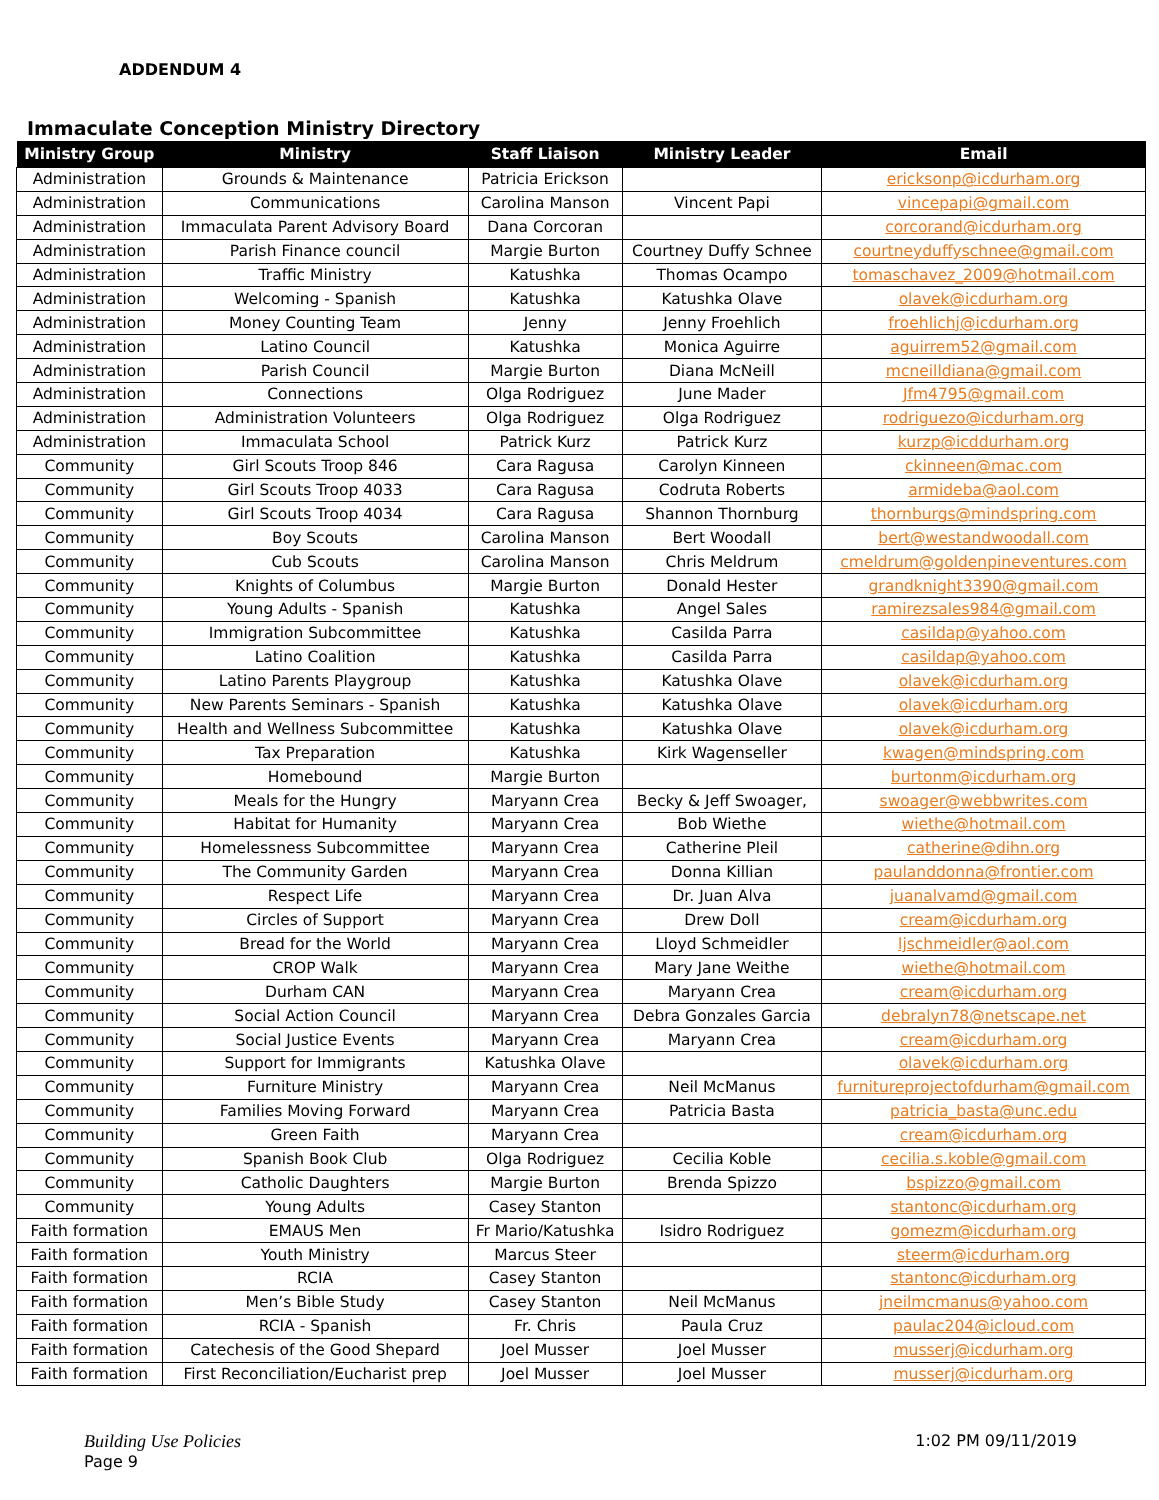ADDENDUM 4
Immaculate Conception Ministry Directory
| Ministry Group | Ministry | Staff Liaison | Ministry Leader | Email |
| --- | --- | --- | --- | --- |
| Administration | Grounds & Maintenance | Patricia Erickson | | ericksonp@icdurham.org |
| Administration | Communications | Carolina Manson | Vincent Papi | vincepapi@gmail.com |
| Administration | Immaculata Parent Advisory Board | Dana Corcoran | | corcorand@icdurham.org |
| Administration | Parish Finance council | Margie Burton | Courtney Duffy Schnee | courtneyduffyschnee@gmail.com |
| Administration | Traffic Ministry | Katushka | Thomas Ocampo | tomaschavez_2009@hotmail.com |
| Administration | Welcoming - Spanish | Katushka | Katushka Olave | olavek@icdurham.org |
| Administration | Money Counting Team | Jenny | Jenny Froehlich | froehlichj@icdurham.org |
| Administration | Latino Council | Katushka | Monica Aguirre | aguirrem52@gmail.com |
| Administration | Parish Council | Margie Burton | Diana McNeill | mcneilldiana@gmail.com |
| Administration | Connections | Olga Rodriguez | June Mader | Jfm4795@gmail.com |
| Administration | Administration Volunteers | Olga Rodriguez | Olga Rodriguez | rodriguezo@icdurham.org |
| Administration | Immaculata School | Patrick Kurz | Patrick Kurz | kurzp@icddurham.org |
| Community | Girl Scouts Troop 846 | Cara Ragusa | Carolyn Kinneen | ckinneen@mac.com |
| Community | Girl Scouts Troop 4033 | Cara Ragusa | Codruta Roberts | armideba@aol.com |
| Community | Girl Scouts Troop 4034 | Cara Ragusa | Shannon Thornburg | thornburgs@mindspring.com |
| Community | Boy Scouts | Carolina Manson | Bert Woodall | bert@westandwoodall.com |
| Community | Cub Scouts | Carolina Manson | Chris Meldrum | cmeldrum@goldenpineventures.com |
| Community | Knights of Columbus | Margie Burton | Donald Hester | grandknight3390@gmail.com |
| Community | Young Adults - Spanish | Katushka | Angel Sales | ramirezsales984@gmail.com |
| Community | Immigration Subcommittee | Katushka | Casilda Parra | casildap@yahoo.com |
| Community | Latino Coalition | Katushka | Casilda Parra | casildap@yahoo.com |
| Community | Latino Parents Playgroup | Katushka | Katushka Olave | olavek@icdurham.org |
| Community | New Parents Seminars - Spanish | Katushka | Katushka Olave | olavek@icdurham.org |
| Community | Health and Wellness Subcommittee | Katushka | Katushka Olave | olavek@icdurham.org |
| Community | Tax Preparation | Katushka | Kirk Wagenseller | kwagen@mindspring.com |
| Community | Homebound | Margie Burton | | burtonm@icdurham.org |
| Community | Meals for the Hungry | Maryann Crea | Becky & Jeff Swoager, | swoager@webbwrites.com |
| Community | Habitat for Humanity | Maryann Crea | Bob Wiethe | wiethe@hotmail.com |
| Community | Homelessness Subcommittee | Maryann Crea | Catherine Pleil | catherine@dihn.org |
| Community | The Community Garden | Maryann Crea | Donna Killian | paulanddonna@frontier.com |
| Community | Respect Life | Maryann Crea | Dr. Juan Alva | juanalvamd@gmail.com |
| Community | Circles of Support | Maryann Crea | Drew Doll | cream@icdurham.org |
| Community | Bread for the World | Maryann Crea | Lloyd Schmeidler | ljschmeidler@aol.com |
| Community | CROP Walk | Maryann Crea | Mary Jane Weithe | wiethe@hotmail.com |
| Community | Durham CAN | Maryann Crea | Maryann Crea | cream@icdurham.org |
| Community | Social Action Council | Maryann Crea | Debra Gonzales Garcia | debralyn78@netscape.net |
| Community | Social Justice Events | Maryann Crea | Maryann Crea | cream@icdurham.org |
| Community | Support for Immigrants | Katushka Olave | | olavek@icdurham.org |
| Community | Furniture Ministry | Maryann Crea | Neil McManus | furnitureprojectofdurham@gmail.com |
| Community | Families Moving Forward | Maryann Crea | Patricia Basta | patricia_basta@unc.edu |
| Community | Green Faith | Maryann Crea | | cream@icdurham.org |
| Community | Spanish Book Club | Olga Rodriguez | Cecilia Koble | cecilia.s.koble@gmail.com |
| Community | Catholic Daughters | Margie Burton | Brenda Spizzo | bspizzo@gmail.com |
| Community | Young Adults | Casey Stanton | | stantonc@icdurham.org |
| Faith formation | EMAUS Men | Fr Mario/Katushka | Isidro Rodriguez | gomezm@icdurham.org |
| Faith formation | Youth Ministry | Marcus Steer | | steerm@icdurham.org |
| Faith formation | RCIA | Casey Stanton | | stantonc@icdurham.org |
| Faith formation | Men’s Bible Study | Casey Stanton | Neil McManus | jneilmcmanus@yahoo.com |
| Faith formation | RCIA - Spanish | Fr. Chris | Paula Cruz | paulac204@icloud.com |
| Faith formation | Catechesis of the Good Shepard | Joel Musser | Joel Musser | musserj@icdurham.org |
| Faith formation | First Reconciliation/Eucharist prep | Joel Musser | Joel Musser | musserj@icdurham.org |
Building Use Policies
Page 9
1:02 PM 09/11/2019